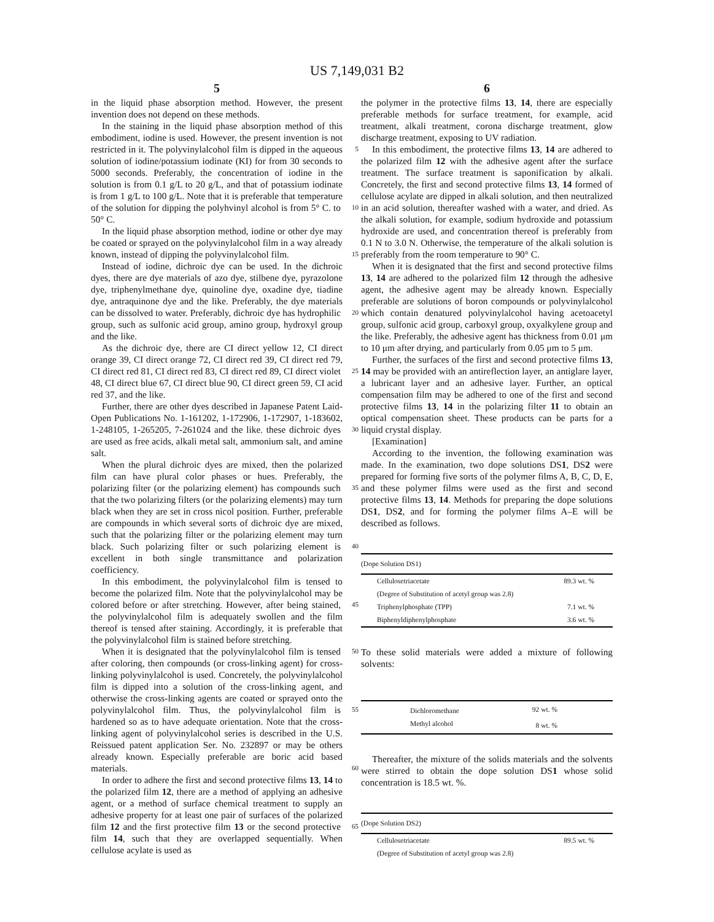US 7,149,031 B2
5
in the liquid phase absorption method. However, the present invention does not depend on these methods.
In the staining in the liquid phase absorption method of this embodiment, iodine is used. However, the present invention is not restricted in it. The polyvinylalcohol film is 5 dipped in the aqueous solution of iodine/potassium iodinate (KI) for from 30 seconds to 5000 seconds. Preferably, the concentration of iodine in the solution is from 0.1 g/L to 20 g/L, and that of potassium iodinate is from 1 g/L to 100 g/L. Note that it is preferable that temperature of the solution for 10 dipping the polyhvinyl alcohol is from 5° C. to 50° C.
In the liquid phase absorption method, iodine or other dye may be coated or sprayed on the polyvinylalcohol film in a way already known, instead of dipping the polyvinylalcohol film. 15
Instead of iodine, dichroic dye can be used. In the dichroic dyes, there are dye materials of azo dye, stilbene dye, pyrazolone dye, triphenylmethane dye, quinoline dye, oxadine dye, tiadine dye, antraquinone dye and the like. Preferably, the dye materials can be dissolved to water. 20 Preferably, dichroic dye has hydrophilic group, such as sulfonic acid group, amino group, hydroxyl group and the like.
As the dichroic dye, there are CI direct yellow 12, CI direct orange 39, CI direct orange 72, CI direct red 39, CI direct red 79, CI direct red 81, CI direct red 83, CI direct red 25 89, CI direct violet 48, CI direct blue 67, CI direct blue 90, CI direct green 59, CI acid red 37, and the like.
Further, there are other dyes described in Japanese Patent Laid-Open Publications No. 1-161202, 1-172906, 1-172907, 1-183602, 1-248105, 1-265205, 7-261024 and the like. these 30 dichroic dyes are used as free acids, alkali metal salt, ammonium salt, and amine salt.
When the plural dichroic dyes are mixed, then the polarized film can have plural color phases or hues. Preferably, the polarizing filter (or the polarizing element) has com 35 pounds such that the two polarizing filters (or the polarizing elements) may turn black when they are set in cross nicol position. Further, preferable are compounds in which several sorts of dichroic dye are mixed, such that the polarizing filter or the polarizing element may turn black. Such polarizing 40 filter or such polarizing element is excellent in both single transmittance and polarization coefficiency.
In this embodiment, the polyvinylalcohol film is tensed to become the polarized film. Note that the polyvinylalcohol may be colored before or after stretching. However, after 45 being stained, the polyvinylalcohol film is adequately swollen and the film thereof is tensed after staining. Accordingly, it is preferable that the polyvinylalcohol film is stained before stretching.
When it is designated that the polyvinylalcohol film is 50 tensed after coloring, then compounds (or cross-linking agent) for cross-linking polyvinylalcohol is used. Concretely, the polyvinylalcohol film is dipped into a solution of the cross-linking agent, and otherwise the cross-linking agents are coated or sprayed onto the polyvinylalcohol film. 55 Thus, the polyvinylalcohol film is hardened so as to have adequate orientation. Note that the cross-linking agent of polyvinylalcohol series is described in the U.S. Reissued patent application Ser. No. 232897 or may be others already known. Especially preferable are boric acid based materials. 60
In order to adhere the first and second protective films 13, 14 to the polarized film 12, there are a method of applying an adhesive agent, or a method of surface chemical treatment to supply an adhesive property for at least one pair of surfaces of the polarized film 12 and the first protective film 65 13 or the second protective film 14, such that they are overlapped sequentially. When cellulose acylate is used as
6
the polymer in the protective films 13, 14, there are especially preferable methods for surface treatment, for example, acid treatment, alkali treatment, corona discharge treatment, glow discharge treatment, exposing to UV radiation.
In this embodiment, the protective films 13, 14 are adhered to the polarized film 12 with the adhesive agent after the surface treatment. The surface treatment is saponification by alkali. Concretely, the first and second protective films 13, 14 formed of cellulose acylate are dipped in alkali solution, and then neutralized in an acid solution, thereafter washed with a water, and dried. As the alkali solution, for example, sodium hydroxide and potassium hydroxide are used, and concentration thereof is preferably from 0.1 N to 3.0 N. Otherwise, the temperature of the alkali solution is preferably from the room temperature to 90° C.
When it is designated that the first and second protective films 13, 14 are adhered to the polarized film 12 through the adhesive agent, the adhesive agent may be already known. Especially preferable are solutions of boron compounds or polyvinylalcohol which contain denatured polyvinylalcohol having acetoacetyl group, sulfonic acid group, carboxyl group, oxyalkylene group and the like. Preferably, the adhesive agent has thickness from 0.01 μm to 10 μm after drying, and particularly from 0.05 μm to 5 μm.
Further, the surfaces of the first and second protective films 13, 14 may be provided with an antireflection layer, an antiglare layer, a lubricant layer and an adhesive layer. Further, an optical compensation film may be adhered to one of the first and second protective films 13, 14 in the polarizing filter 11 to obtain an optical compensation sheet. These products can be parts for a liquid crystal display.
[Examination]
According to the invention, the following examination was made. In the examination, two dope solutions DS1, DS2 were prepared for forming five sorts of the polymer films A, B, C, D, E, and these polymer films were used as the first and second protective films 13, 14. Methods for preparing the dope solutions DS1, DS2, and for forming the polymer films A–E will be described as follows.
| (Dope Solution DS1) | |
| --- | --- |
| Cellulosetriacetate | 89.3 wt. % |
| (Degree of Substitution of acetyl group was 2.8) | |
| Triphenylphosphate (TPP) | 7.1 wt. % |
| Biphenyldiphenylphosphate | 3.6 wt. % |
To these solid materials were added a mixture of following solvents:
| Dichloromethane | 92 wt. % |
| Methyl alcohol | 8 wt. % |
Thereafter, the mixture of the solids materials and the solvents were stirred to obtain the dope solution DS1 whose solid concentration is 18.5 wt. %.
| (Dope Solution DS2) | |
| --- | --- |
| Cellulosetriacetate | 89.5 wt. % |
| (Degree of Substitution of acetyl group was 2.8) | |